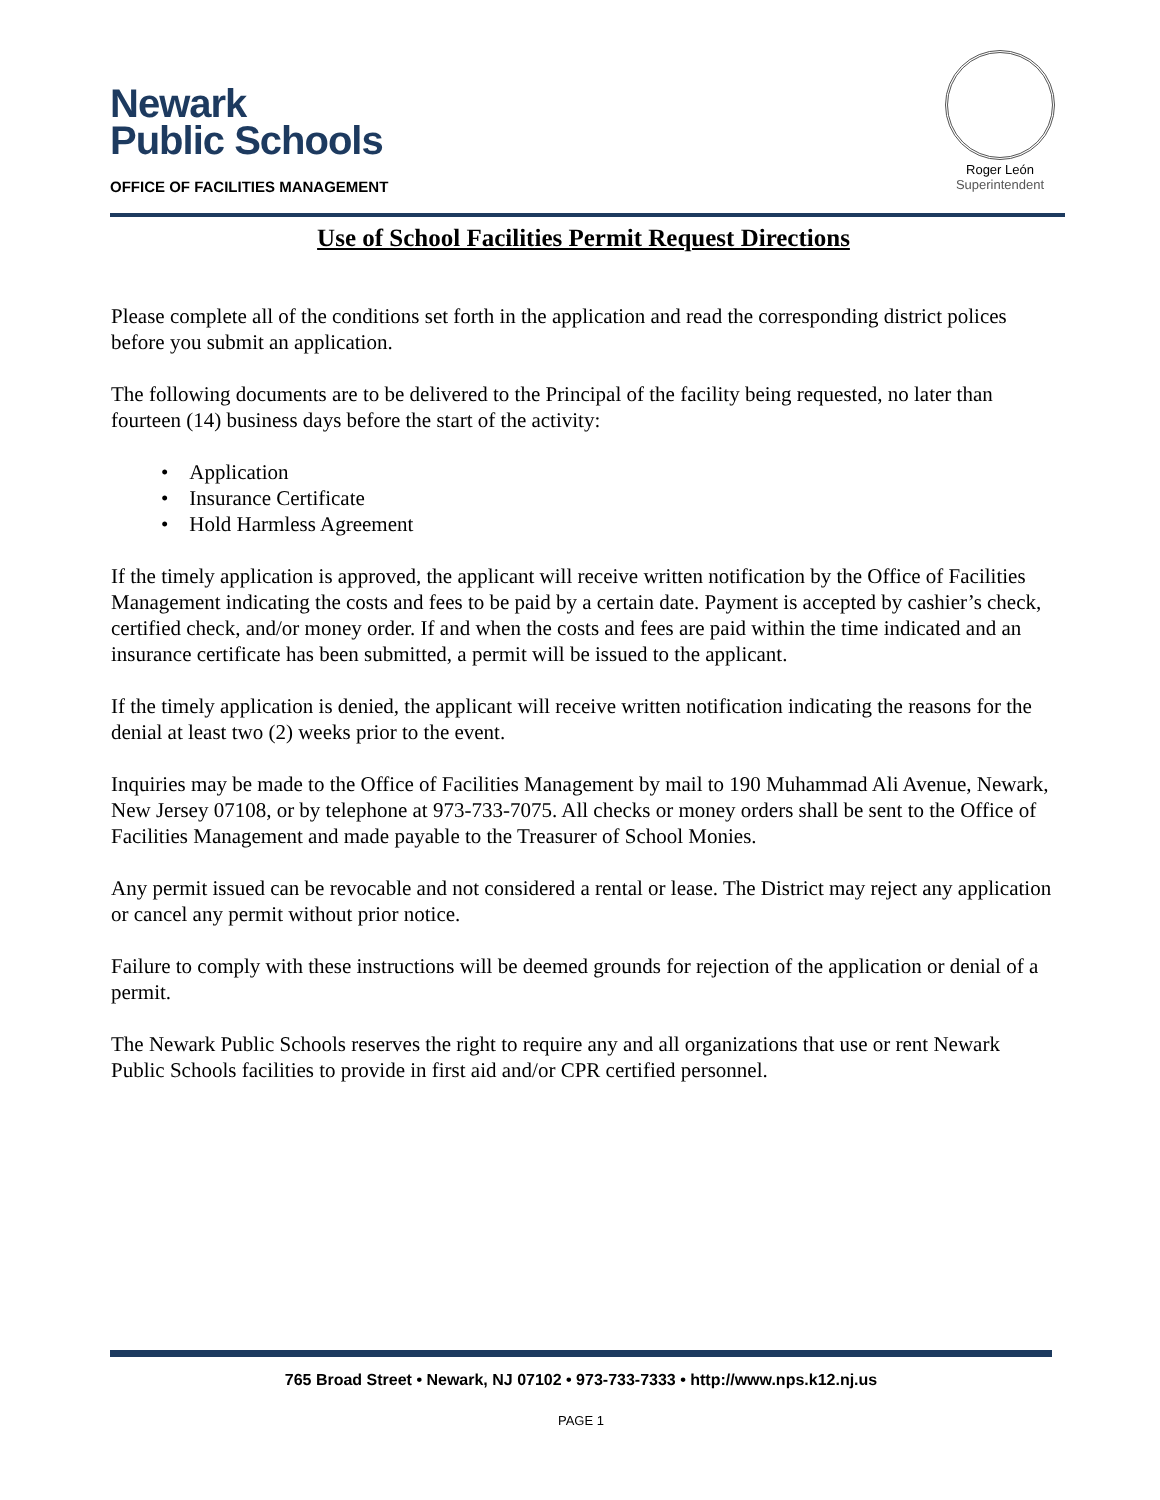Newark
Public Schools
OFFICE OF FACILITIES MANAGEMENT
Roger León
Superintendent
Use of School Facilities Permit Request Directions
Please complete all of the conditions set forth in the application and read the corresponding district polices before you submit an application.
The following documents are to be delivered to the Principal of the facility being requested, no later than fourteen (14) business days before the start of the activity:
• Application
• Insurance Certificate
• Hold Harmless Agreement
If the timely application is approved, the applicant will receive written notification by the Office of Facilities Management indicating the costs and fees to be paid by a certain date. Payment is accepted by cashier’s check, certified check, and/or money order. If and when the costs and fees are paid within the time indicated and an insurance certificate has been submitted, a permit will be issued to the applicant.
If the timely application is denied, the applicant will receive written notification indicating the reasons for the denial at least two (2) weeks prior to the event.
Inquiries may be made to the Office of Facilities Management by mail to 190 Muhammad Ali Avenue, Newark, New Jersey 07108, or by telephone at 973-733-7075. All checks or money orders shall be sent to the Office of Facilities Management and made payable to the Treasurer of School Monies.
Any permit issued can be revocable and not considered a rental or lease. The District may reject any application or cancel any permit without prior notice.
Failure to comply with these instructions will be deemed grounds for rejection of the application or denial of a permit.
The Newark Public Schools reserves the right to require any and all organizations that use or rent Newark Public Schools facilities to provide in first aid and/or CPR certified personnel.
765 Broad Street • Newark, NJ 07102 • 973-733-7333 • http://www.nps.k12.nj.us
PAGE 1